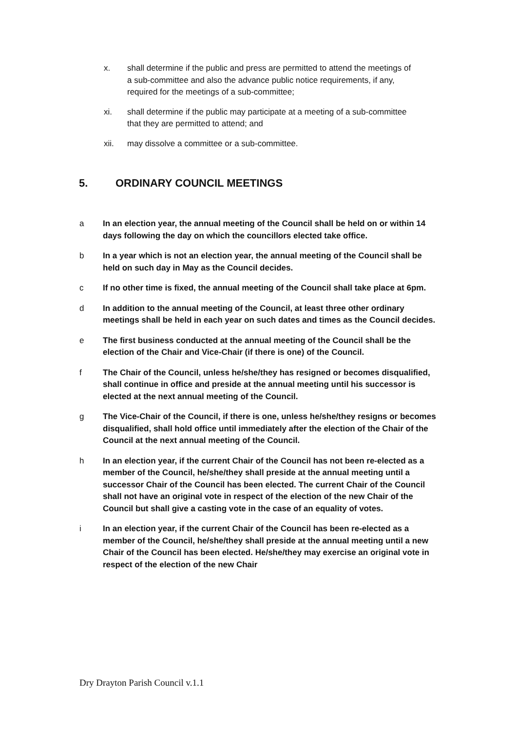x. shall determine if the public and press are permitted to attend the meetings of a sub-committee and also the advance public notice requirements, if any, required for the meetings of a sub-committee;
xi. shall determine if the public may participate at a meeting of a sub-committee that they are permitted to attend; and
xii. may dissolve a committee or a sub-committee.
5. ORDINARY COUNCIL MEETINGS
a In an election year, the annual meeting of the Council shall be held on or within 14 days following the day on which the councillors elected take office.
b In a year which is not an election year, the annual meeting of the Council shall be held on such day in May as the Council decides.
c If no other time is fixed, the annual meeting of the Council shall take place at 6pm.
d In addition to the annual meeting of the Council, at least three other ordinary meetings shall be held in each year on such dates and times as the Council decides.
e The first business conducted at the annual meeting of the Council shall be the election of the Chair and Vice-Chair (if there is one) of the Council.
f The Chair of the Council, unless he/she/they has resigned or becomes disqualified, shall continue in office and preside at the annual meeting until his successor is elected at the next annual meeting of the Council.
g The Vice-Chair of the Council, if there is one, unless he/she/they resigns or becomes disqualified, shall hold office until immediately after the election of the Chair of the Council at the next annual meeting of the Council.
h In an election year, if the current Chair of the Council has not been re-elected as a member of the Council, he/she/they shall preside at the annual meeting until a successor Chair of the Council has been elected. The current Chair of the Council shall not have an original vote in respect of the election of the new Chair of the Council but shall give a casting vote in the case of an equality of votes.
i In an election year, if the current Chair of the Council has been re-elected as a member of the Council, he/she/they shall preside at the annual meeting until a new Chair of the Council has been elected. He/she/they may exercise an original vote in respect of the election of the new Chair
Dry Drayton Parish Council v.1.1